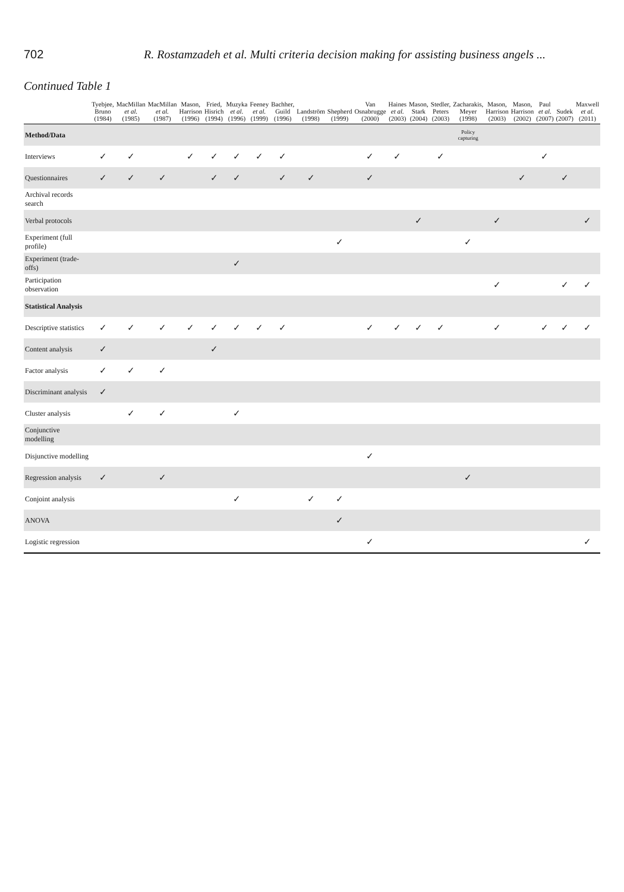702 R. Rostamzadeh et al. Multi criteria decision making for assisting business angels ...
Continued Table 1
| | Tyebjee, Bruno (1984) | MacMillan et al. (1985) | MacMillan et al. (1987) | Mason, Harrison (1996) | Fried, Hisrich (1994) | Muzyka et al. (1996) | Feeney et al. (1999) | Bachher, Guild (1996) | Landström (1998) | Shepherd (1999) | Van Osnabrugge (2000) | Haines et al. (2003) | Mason, Stark (2004) | Stedler, Peters (2003) | Zacharakis, Meyer (1998) | Mason, Harrison (2003) | Mason, Harrison (2002) | Paul et al. (2007) | Sudek (2007) | Maxwell et al. (2011) |
| --- | --- | --- | --- | --- | --- | --- | --- | --- | --- | --- | --- | --- | --- | --- | --- | --- | --- | --- | --- | --- |
| Method/Data | | | | | | | | | | | | | | | Policy capturing | | | | | |
| Interviews | ✓ | ✓ | | ✓ | ✓ | ✓ | ✓ | ✓ | | | ✓ | ✓ | | ✓ | | | | ✓ | | |
| Questionnaires | ✓ | ✓ | ✓ | | ✓ | ✓ | | ✓ | ✓ | | ✓ | | | | | | ✓ | | ✓ | |
| Archival records search | | | | | | | | | | | | | | | | | | | | |
| Verbal protocols | | | | | | | | | | | | | ✓ | | | ✓ | | | | ✓ |
| Experiment (full profile) | | | | | | | | | | ✓ | | | | | ✓ | | | | | |
| Experiment (trade-offs) | | | | | | ✓ | | | | | | | | | | | | | | |
| Participation observation | | | | | | | | | | | | | | | | ✓ | | | ✓ | ✓ |
| Statistical Analysis | | | | | | | | | | | | | | | | | | | | |
| Descriptive statistics | ✓ | ✓ | ✓ | ✓ | ✓ | ✓ | ✓ | ✓ | | | ✓ | ✓ | ✓ | ✓ | | ✓ | | ✓ | ✓ | ✓ |
| Content analysis | ✓ | | | | ✓ | | | | | | | | | | | | | | | |
| Factor analysis | ✓ | ✓ | ✓ | | | | | | | | | | | | | | | | | |
| Discriminant analysis | ✓ | | | | | | | | | | | | | | | | | | | |
| Cluster analysis | | ✓ | ✓ | | | ✓ | | | | | | | | | | | | | | |
| Conjunctive modelling | | | | | | | | | | | | | | | | | | | | |
| Disjunctive modelling | | | | | | | | | | | ✓ | | | | | | | | | |
| Regression analysis | ✓ | | ✓ | | | | | | | | | | | | ✓ | | | | | |
| Conjoint analysis | | | | | | ✓ | | | ✓ | ✓ | | | | | | | | | | |
| ANOVA | | | | | | | | | | ✓ | | | | | | | | | | |
| Logistic regression | | | | | | | | | | | ✓ | | | | | | | | | ✓ |